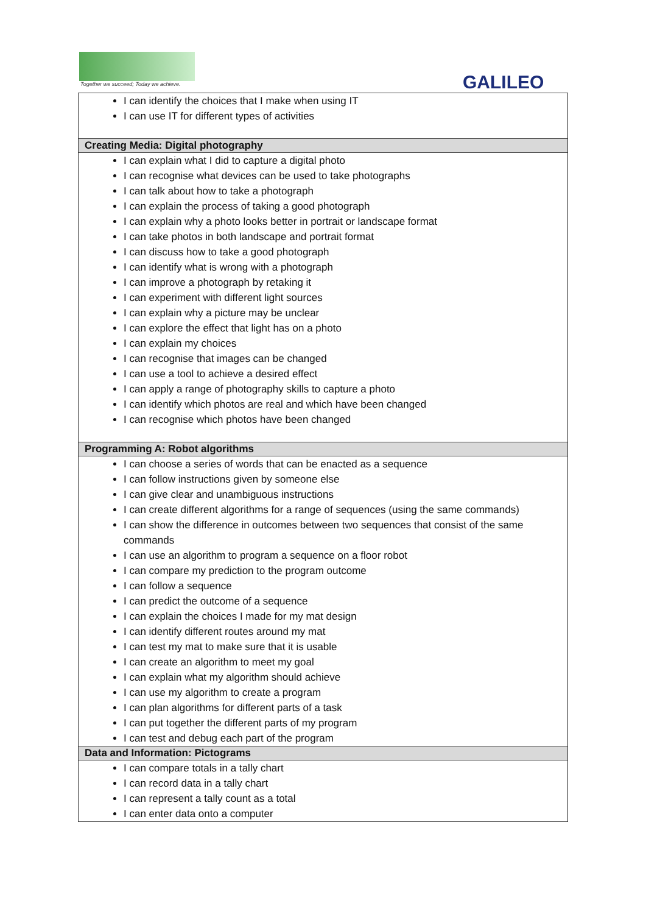Together we succeed; Today we achieve.
GALILEO
| I can identify the choices that I make when using IT I can use IT for different types of activities |
| Creating Media: Digital photography |
| I can explain what I did to capture a digital photo I can recognise what devices can be used to take photographs I can talk about how to take a photograph I can explain the process of taking a good photograph I can explain why a photo looks better in portrait or landscape format I can take photos in both landscape and portrait format I can discuss how to take a good photograph I can identify what is wrong with a photograph I can improve a photograph by retaking it I can experiment with different light sources I can explain why a picture may be unclear I can explore the effect that light has on a photo I can explain my choices I can recognise that images can be changed I can use a tool to achieve a desired effect I can apply a range of photography skills to capture a photo I can identify which photos are real and which have been changed I can recognise which photos have been changed |
| Programming A: Robot algorithms |
| I can choose a series of words that can be enacted as a sequence I can follow instructions given by someone else I can give clear and unambiguous instructions I can create different algorithms for a range of sequences (using the same commands) I can show the difference in outcomes between two sequences that consist of the same commands I can use an algorithm to program a sequence on a floor robot I can compare my prediction to the program outcome I can follow a sequence I can predict the outcome of a sequence I can explain the choices I made for my mat design I can identify different routes around my mat I can test my mat to make sure that it is usable I can create an algorithm to meet my goal I can explain what my algorithm should achieve I can use my algorithm to create a program I can plan algorithms for different parts of a task I can put together the different parts of my program I can test and debug each part of the program |
| Data and Information: Pictograms |
| I can compare totals in a tally chart I can record data in a tally chart I can represent a tally count as a total I can enter data onto a computer |